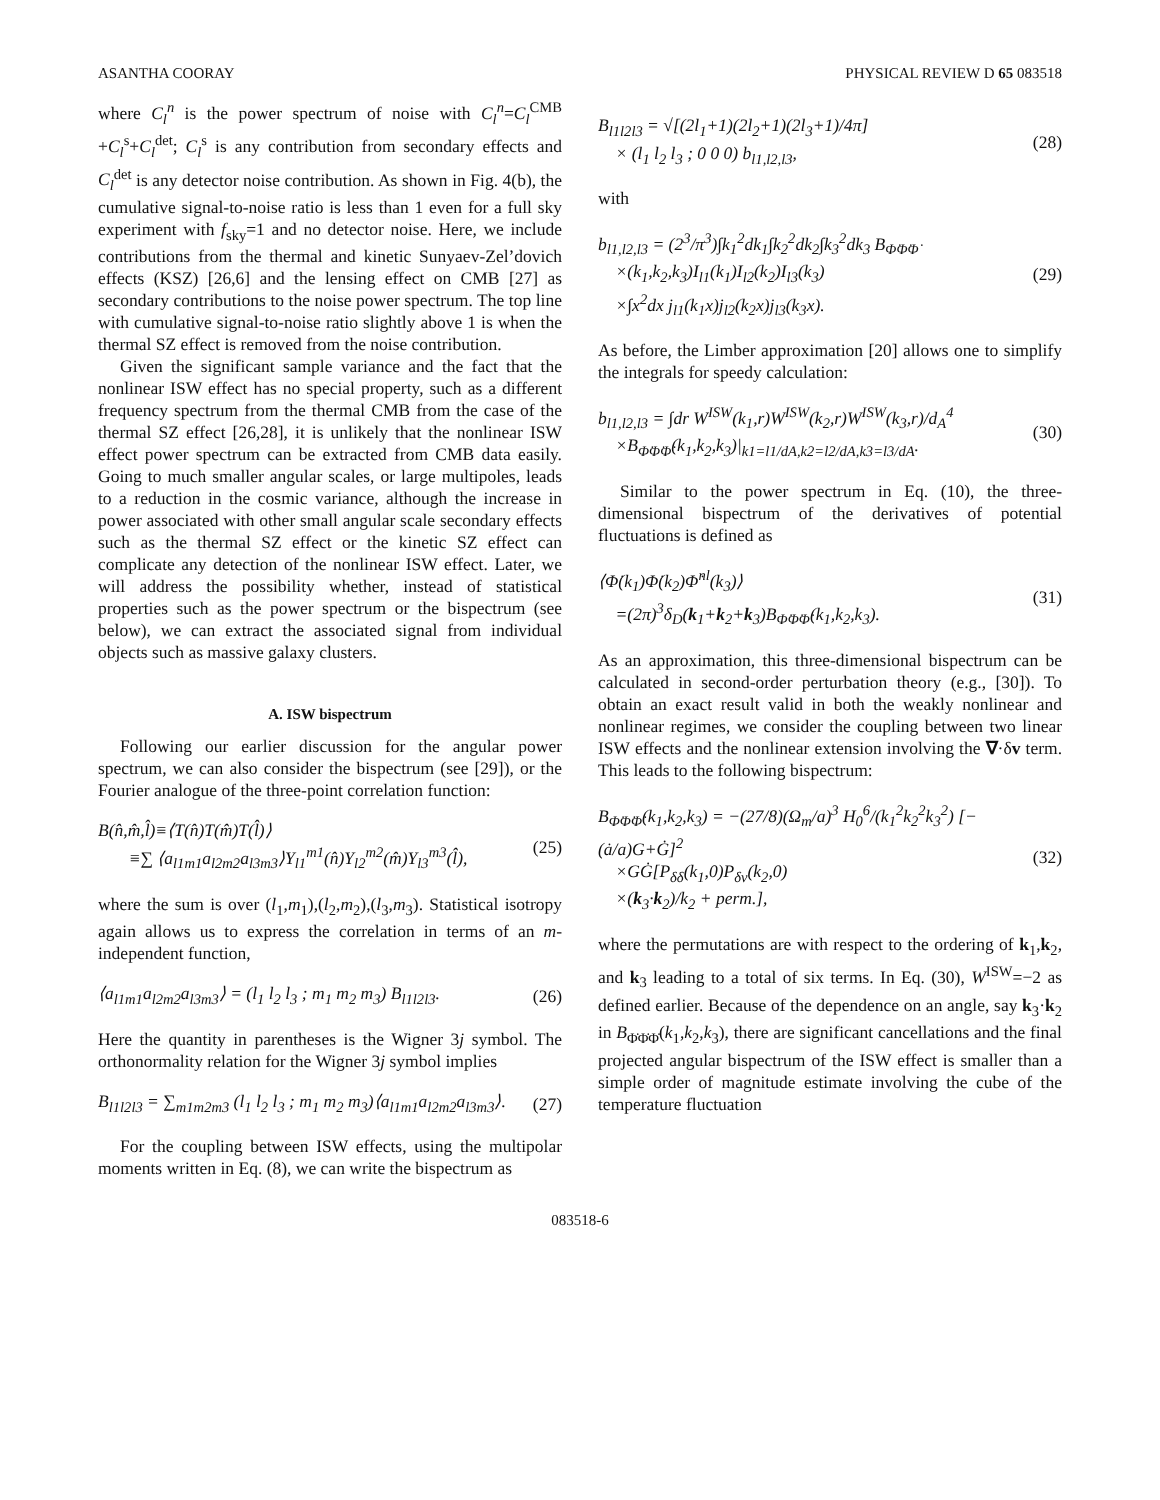ASANTHA COORAY PHYSICAL REVIEW D 65 083518
where C<sub>l</sub><sup>n</sup> is the power spectrum of noise with C<sub>l</sub><sup>n</sup>=C<sub>l</sub><sup>CMB</sup> +C<sub>l</sub><sup>s</sup>+C<sub>l</sub><sup>det</sup>; C<sub>l</sub><sup>s</sup> is any contribution from secondary effects and C<sub>l</sub><sup>det</sup> is any detector noise contribution. As shown in Fig. 4(b), the cumulative signal-to-noise ratio is less than 1 even for a full sky experiment with f<sub>sky</sub>=1 and no detector noise. Here, we include contributions from the thermal and kinetic Sunyaev-Zel’dovich effects (KSZ) [26,6] and the lensing effect on CMB [27] as secondary contributions to the noise power spectrum. The top line with cumulative signal-to-noise ratio slightly above 1 is when the thermal SZ effect is removed from the noise contribution.
Given the significant sample variance and the fact that the nonlinear ISW effect has no special property, such as a different frequency spectrum from the thermal CMB from the case of the thermal SZ effect [26,28], it is unlikely that the nonlinear ISW effect power spectrum can be extracted from CMB data easily. Going to much smaller angular scales, or large multipoles, leads to a reduction in the cosmic variance, although the increase in power associated with other small angular scale secondary effects such as the thermal SZ effect or the kinetic SZ effect can complicate any detection of the nonlinear ISW effect. Later, we will address the possibility whether, instead of statistical properties such as the power spectrum or the bispectrum (see below), we can extract the associated signal from individual objects such as massive galaxy clusters.
A. ISW bispectrum
Following our earlier discussion for the angular power spectrum, we can also consider the bispectrum (see [29]), or the Fourier analogue of the three-point correlation function:
B(n̂,m̂,l̂)≡⟨T(n̂)T(m̂)T(l̂)⟩
≡∑ ⟨a<sub>l1m1</sub>a<sub>l2m2</sub>a<sub>l3m3</sub>⟩Y<sub>l1</sub><sup>m1</sup>(n̂)Y<sub>l2</sub><sup>m2</sup>(m̂)Y<sub>l3</sub><sup>m3</sup>(l̂), (25)
where the sum is over (l<sub>1</sub>,m<sub>1</sub>),(l<sub>2</sub>,m<sub>2</sub>),(l<sub>3</sub>,m<sub>3</sub>). Statistical isotropy again allows us to express the correlation in terms of an m-independent function,
⟨a<sub>l1m1</sub>a<sub>l2m2</sub>a<sub>l3m3</sub>⟩ = (l<sub>1</sub> l<sub>2</sub> l<sub>3</sub> ; m<sub>1</sub> m<sub>2</sub> m<sub>3</sub>) B<sub>l1l2l3</sub>. (26)
Here the quantity in parentheses is the Wigner 3j symbol. The orthonormality relation for the Wigner 3j symbol implies
B<sub>l1l2l3</sub> = ∑<sub>m1m2m3</sub> (l<sub>1</sub> l<sub>2</sub> l<sub>3</sub> ; m<sub>1</sub> m<sub>2</sub> m<sub>3</sub>)⟨a<sub>l1m1</sub>a<sub>l2m2</sub>a<sub>l3m3</sub>⟩. (27)
For the coupling between ISW effects, using the multipolar moments written in Eq. (8), we can write the bispectrum as
B<sub>l1l2l3</sub> = √[(2l<sub>1</sub>+1)(2l<sub>2</sub>+1)(2l<sub>3</sub>+1)/4π]
× (l<sub>1</sub> l<sub>2</sub> l<sub>3</sub> ; 0 0 0) b<sub>l1,l2,l3</sub>, (28)
with
b<sub>l1,l2,l3</sub> = (2<sup>3</sup>/π<sup>3</sup>)∫k<sub>1</sub><sup>2</sup>dk<sub>1</sub>∫k<sub>2</sub><sup>2</sup>dk<sub>2</sub>∫k<sub>3</sub><sup>2</sup>dk<sub>3</sub> B<sub>Φ̇Φ̇Φ̇</sub>
×(k<sub>1</sub>,k<sub>2</sub>,k<sub>3</sub>)I<sub>l1</sub>(k<sub>1</sub>)I<sub>l2</sub>(k<sub>2</sub>)I<sub>l3</sub>(k<sub>3</sub>)
×∫x<sup>2</sup>dx j<sub>l1</sub>(k<sub>1</sub>x)j<sub>l2</sub>(k<sub>2</sub>x)j<sub>l3</sub>(k<sub>3</sub>x). (29)
As before, the Limber approximation [20] allows one to simplify the integrals for speedy calculation:
b<sub>l1,l2,l3</sub> = ∫dr W<sup>ISW</sup>(k<sub>1</sub>,r)W<sup>ISW</sup>(k<sub>2</sub>,r)W<sup>ISW</sup>(k<sub>3</sub>,r)/d<sub>A</sub><sup>4</sup>
×B<sub>Φ̇Φ̇Φ̇</sub>(k<sub>1</sub>,k<sub>2</sub>,k<sub>3</sub>)|<sub>k1=l1/dA,k2=l2/dA,k3=l3/dA</sub>. (30)
Similar to the power spectrum in Eq. (10), the three-dimensional bispectrum of the derivatives of potential fluctuations is defined as
⟨Φ̇(k<sub>1</sub>)Φ̇(k<sub>2</sub>)Φ̇<sup>nl</sup>(k<sub>3</sub>)⟩
=(2π)<sup>3</sup>δ<sub>D</sub>(k<sub>1</sub>+k<sub>2</sub>+k<sub>3</sub>)B<sub>Φ̇Φ̇Φ̇</sub>(k<sub>1</sub>,k<sub>2</sub>,k<sub>3</sub>). (31)
As an approximation, this three-dimensional bispectrum can be calculated in second-order perturbation theory (e.g., [30]). To obtain an exact result valid in both the weakly nonlinear and nonlinear regimes, we consider the coupling between two linear ISW effects and the nonlinear extension involving the ∇·δv term. This leads to the following bispectrum:
B<sub>Φ̇Φ̇Φ̇</sub>(k<sub>1</sub>,k<sub>2</sub>,k<sub>3</sub>) = −(27/8)(Ω<sub>m</sub>/a)<sup>3</sup> H<sub>0</sub><sup>6</sup>/(k<sub>1</sub><sup>2</sup>k<sub>2</sub><sup>2</sup>k<sub>3</sub><sup>2</sup>) [−(ȧ/a)G+Ġ]<sup>2</sup>
×GĠ[P<sub>δδ</sub>(k<sub>1</sub>,0)P<sub>δv</sub>(k<sub>2</sub>,0)
×(k<sub>3</sub>·k<sub>2</sub>)/k<sub>2</sub> + perm.], (32)
where the permutations are with respect to the ordering of k<sub>1</sub>,k<sub>2</sub>, and k<sub>3</sub> leading to a total of six terms. In Eq. (30), W<sup>ISW</sup>=−2 as defined earlier. Because of the dependence on an angle, say k<sub>3</sub>·k<sub>2</sub> in B<sub>Φ̇Φ̇Φ̇</sub>(k<sub>1</sub>,k<sub>2</sub>,k<sub>3</sub>), there are significant cancellations and the final projected angular bispectrum of the ISW effect is smaller than a simple order of magnitude estimate involving the cube of the temperature fluctuation
083518-6